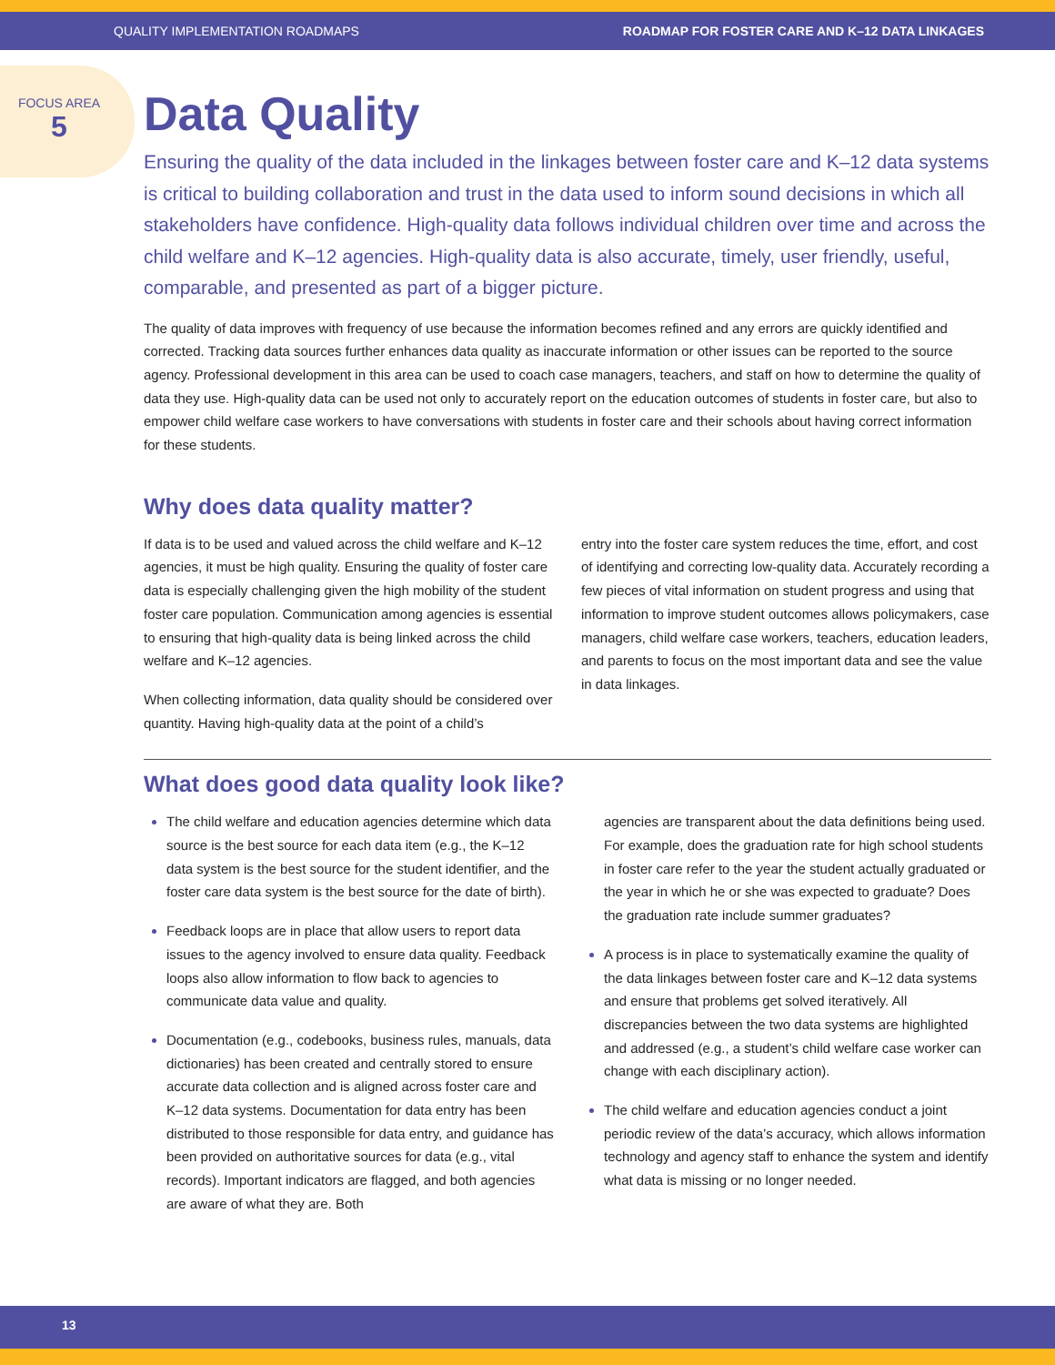QUALITY IMPLEMENTATION ROADMAPS ROADMAP FOR FOSTER CARE AND K–12 DATA LINKAGES
FOCUS AREA
5
Data Quality
Ensuring the quality of the data included in the linkages between foster care and K–12 data systems is critical to building collaboration and trust in the data used to inform sound decisions in which all stakeholders have confidence. High-quality data follows individual children over time and across the child welfare and K–12 agencies. High-quality data is also accurate, timely, user friendly, useful, comparable, and presented as part of a bigger picture.
The quality of data improves with frequency of use because the information becomes refined and any errors are quickly identified and corrected. Tracking data sources further enhances data quality as inaccurate information or other issues can be reported to the source agency. Professional development in this area can be used to coach case managers, teachers, and staff on how to determine the quality of data they use. High-quality data can be used not only to accurately report on the education outcomes of students in foster care, but also to empower child welfare case workers to have conversations with students in foster care and their schools about having correct information for these students.
Why does data quality matter?
If data is to be used and valued across the child welfare and K–12 agencies, it must be high quality. Ensuring the quality of foster care data is especially challenging given the high mobility of the student foster care population. Communication among agencies is essential to ensuring that high-quality data is being linked across the child welfare and K–12 agencies.
When collecting information, data quality should be considered over quantity. Having high-quality data at the point of a child’s
entry into the foster care system reduces the time, effort, and cost of identifying and correcting low-quality data. Accurately recording a few pieces of vital information on student progress and using that information to improve student outcomes allows policymakers, case managers, child welfare case workers, teachers, education leaders, and parents to focus on the most important data and see the value in data linkages.
What does good data quality look like?
The child welfare and education agencies determine which data source is the best source for each data item (e.g., the K–12 data system is the best source for the student identifier, and the foster care data system is the best source for the date of birth).
Feedback loops are in place that allow users to report data issues to the agency involved to ensure data quality. Feedback loops also allow information to flow back to agencies to communicate data value and quality.
Documentation (e.g., codebooks, business rules, manuals, data dictionaries) has been created and centrally stored to ensure accurate data collection and is aligned across foster care and K–12 data systems. Documentation for data entry has been distributed to those responsible for data entry, and guidance has been provided on authoritative sources for data (e.g., vital records). Important indicators are flagged, and both agencies are aware of what they are. Both
agencies are transparent about the data definitions being used. For example, does the graduation rate for high school students in foster care refer to the year the student actually graduated or the year in which he or she was expected to graduate? Does the graduation rate include summer graduates?
A process is in place to systematically examine the quality of the data linkages between foster care and K–12 data systems and ensure that problems get solved iteratively. All discrepancies between the two data systems are highlighted and addressed (e.g., a student’s child welfare case worker can change with each disciplinary action).
The child welfare and education agencies conduct a joint periodic review of the data’s accuracy, which allows information technology and agency staff to enhance the system and identify what data is missing or no longer needed.
13